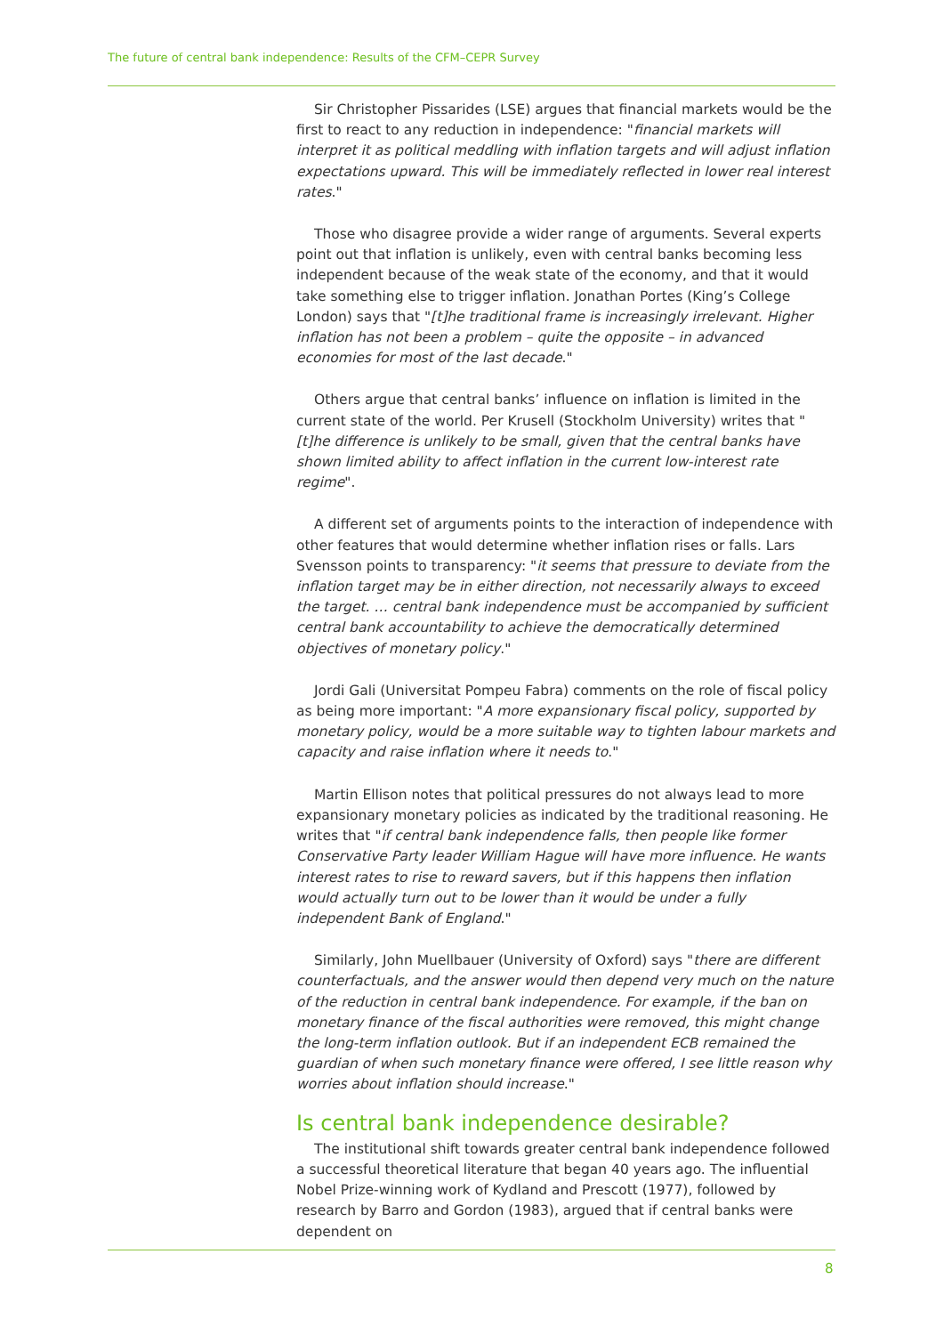The future of central bank independence: Results of the CFM–CEPR Survey
Sir Christopher Pissarides (LSE) argues that financial markets would be the first to react to any reduction in independence: "financial markets will interpret it as political meddling with inflation targets and will adjust inflation expectations upward. This will be immediately reflected in lower real interest rates."
Those who disagree provide a wider range of arguments. Several experts point out that inflation is unlikely, even with central banks becoming less independent because of the weak state of the economy, and that it would take something else to trigger inflation. Jonathan Portes (King’s College London) says that "[t]he traditional frame is increasingly irrelevant. Higher inflation has not been a problem – quite the opposite – in advanced economies for most of the last decade."
Others argue that central banks’ influence on inflation is limited in the current state of the world. Per Krusell (Stockholm University) writes that "[t]he difference is unlikely to be small, given that the central banks have shown limited ability to affect inflation in the current low-interest rate regime".
A different set of arguments points to the interaction of independence with other features that would determine whether inflation rises or falls. Lars Svensson points to transparency: "it seems that pressure to deviate from the inflation target may be in either direction, not necessarily always to exceed the target. … central bank independence must be accompanied by sufficient central bank accountability to achieve the democratically determined objectives of monetary policy."
Jordi Gali (Universitat Pompeu Fabra) comments on the role of fiscal policy as being more important: "A more expansionary fiscal policy, supported by monetary policy, would be a more suitable way to tighten labour markets and capacity and raise inflation where it needs to."
Martin Ellison notes that political pressures do not always lead to more expansionary monetary policies as indicated by the traditional reasoning. He writes that "if central bank independence falls, then people like former Conservative Party leader William Hague will have more influence. He wants interest rates to rise to reward savers, but if this happens then inflation would actually turn out to be lower than it would be under a fully independent Bank of England."
Similarly, John Muellbauer (University of Oxford) says "there are different counterfactuals, and the answer would then depend very much on the nature of the reduction in central bank independence. For example, if the ban on monetary finance of the fiscal authorities were removed, this might change the long-term inflation outlook. But if an independent ECB remained the guardian of when such monetary finance were offered, I see little reason why worries about inflation should increase."
Is central bank independence desirable?
The institutional shift towards greater central bank independence followed a successful theoretical literature that began 40 years ago. The influential Nobel Prize-winning work of Kydland and Prescott (1977), followed by research by Barro and Gordon (1983), argued that if central banks were dependent on
8